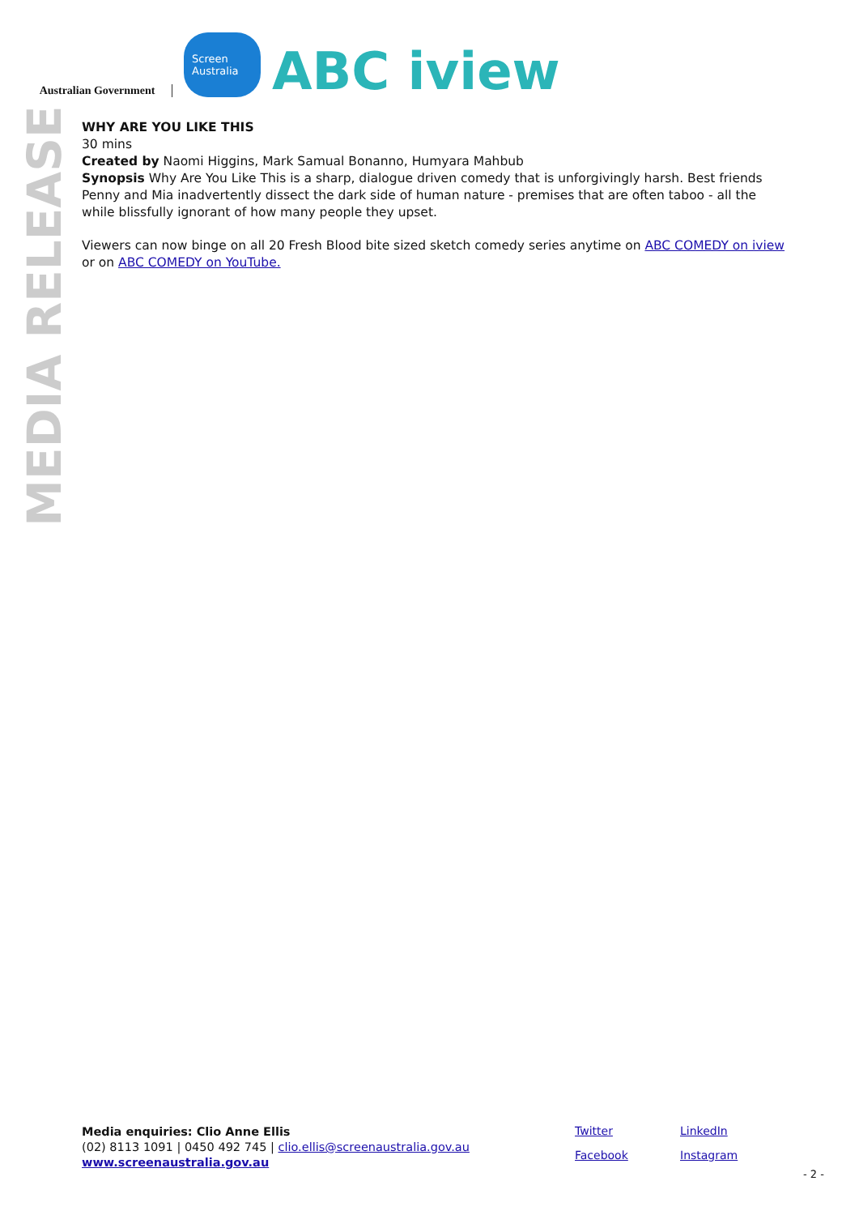Australian Government
Screen Australia
ABC iview
MEDIA RELEASE
WHY ARE YOU LIKE THIS
30 mins
Created by Naomi Higgins, Mark Samual Bonanno, Humyara Mahbub
Synopsis Why Are You Like This is a sharp, dialogue driven comedy that is unforgivingly harsh. Best friends Penny and Mia inadvertently dissect the dark side of human nature - premises that are often taboo - all the while blissfully ignorant of how many people they upset.
Viewers can now binge on all 20 Fresh Blood bite sized sketch comedy series anytime on ABC COMEDY on iview or on ABC COMEDY on YouTube.
Media enquiries: Clio Anne Ellis
(02) 8113 1091 | 0450 492 745 | clio.ellis@screenaustralia.gov.au
www.screenaustralia.gov.au
Twitter LinkedIn Facebook Instagram
- 2 -